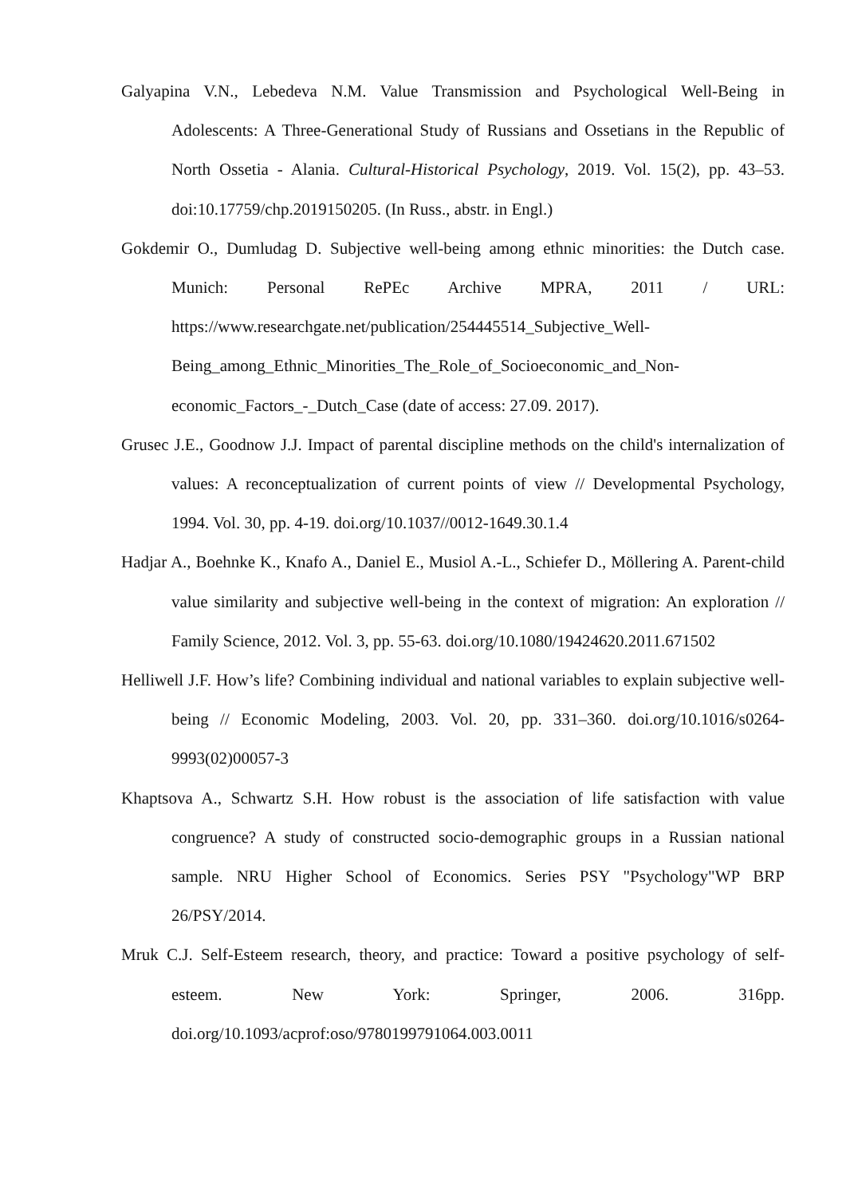Galyapina V.N., Lebedeva N.M. Value Transmission and Psychological Well-Being in Adolescents: A Three-Generational Study of Russians and Ossetians in the Republic of North Ossetia - Alania. Cultural-Historical Psychology, 2019. Vol. 15(2), pp. 43–53. doi:10.17759/chp.2019150205. (In Russ., abstr. in Engl.)
Gokdemir O., Dumludag D. Subjective well-being among ethnic minorities: the Dutch case. Munich: Personal RePEc Archive MPRA, 2011 / URL: https://www.researchgate.net/publication/254445514_Subjective_Well-Being_among_Ethnic_Minorities_The_Role_of_Socioeconomic_and_Non-economic_Factors_-_Dutch_Case (date of access: 27.09. 2017).
Grusec J.E., Goodnow J.J. Impact of parental discipline methods on the child's internalization of values: A reconceptualization of current points of view // Developmental Psychology, 1994. Vol. 30, pp. 4-19. doi.org/10.1037//0012-1649.30.1.4
Hadjar A., Boehnke K., Knafo A., Daniel E., Musiol A.-L., Schiefer D., Möllering A. Parent-child value similarity and subjective well-being in the context of migration: An exploration // Family Science, 2012. Vol. 3, pp. 55-63. doi.org/10.1080/19424620.2011.671502
Helliwell J.F. How’s life? Combining individual and national variables to explain subjective well-being // Economic Modeling, 2003. Vol. 20, pp. 331–360. doi.org/10.1016/s0264-9993(02)00057-3
Khaptsova A., Schwartz S.H. How robust is the association of life satisfaction with value congruence? A study of constructed socio-demographic groups in a Russian national sample. NRU Higher School of Economics. Series PSY "Psychology"WP BRP 26/PSY/2014.
Mruk C.J. Self-Esteem research, theory, and practice: Toward a positive psychology of self-esteem. New York: Springer, 2006. 316pp. doi.org/10.1093/acprof:oso/9780199791064.003.0011